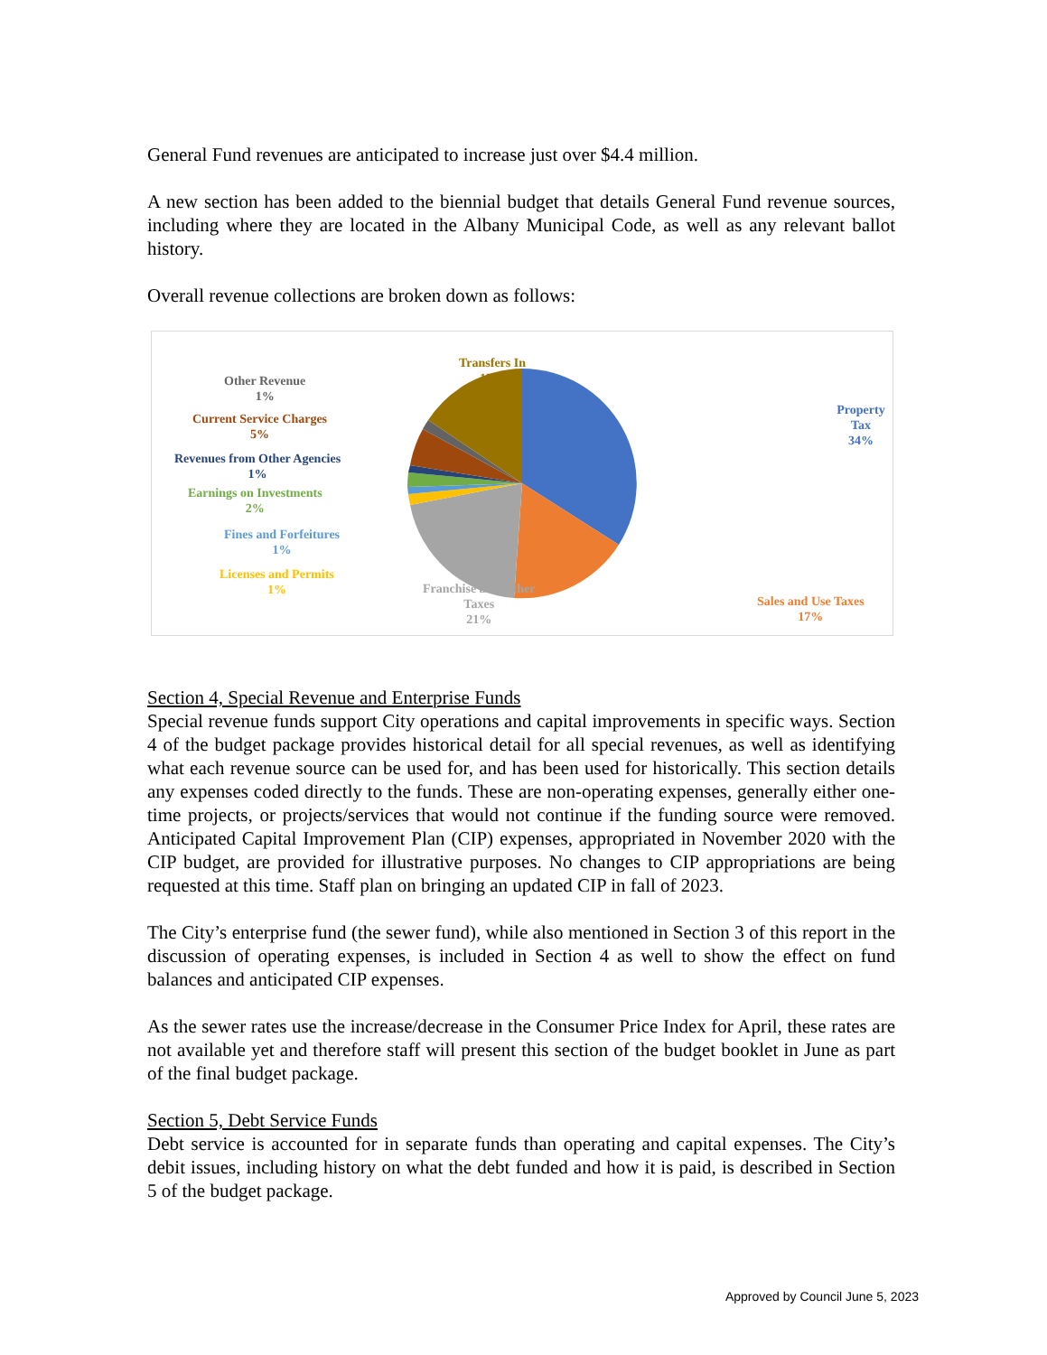General Fund revenues are anticipated to increase just over $4.4 million.
A new section has been added to the biennial budget that details General Fund revenue sources, including where they are located in the Albany Municipal Code, as well as any relevant ballot history.
Overall revenue collections are broken down as follows:
Transfers In
17%
Other Revenue
1%
Current Service Charges
5%
Revenues from Other Agencies
1%
Earnings on Investments
2%
Fines and Forfeitures
1%
Licenses and Permits
1%
Franchise and Other
Taxes
21%
Sales and Use Taxes
17%
Property Tax
34%
Section 4, Special Revenue and Enterprise Funds
Special revenue funds support City operations and capital improvements in specific ways. Section 4 of the budget package provides historical detail for all special revenues, as well as identifying what each revenue source can be used for, and has been used for historically. This section details any expenses coded directly to the funds. These are non-operating expenses, generally either one-time projects, or projects/services that would not continue if the funding source were removed. Anticipated Capital Improvement Plan (CIP) expenses, appropriated in November 2020 with the CIP budget, are provided for illustrative purposes. No changes to CIP appropriations are being requested at this time. Staff plan on bringing an updated CIP in fall of 2023.
The City’s enterprise fund (the sewer fund), while also mentioned in Section 3 of this report in the discussion of operating expenses, is included in Section 4 as well to show the effect on fund balances and anticipated CIP expenses.
As the sewer rates use the increase/decrease in the Consumer Price Index for April, these rates are not available yet and therefore staff will present this section of the budget booklet in June as part of the final budget package.
Section 5, Debt Service Funds
Debt service is accounted for in separate funds than operating and capital expenses. The City’s debit issues, including history on what the debt funded and how it is paid, is described in Section 5 of the budget package.
Approved by Council June 5, 2023